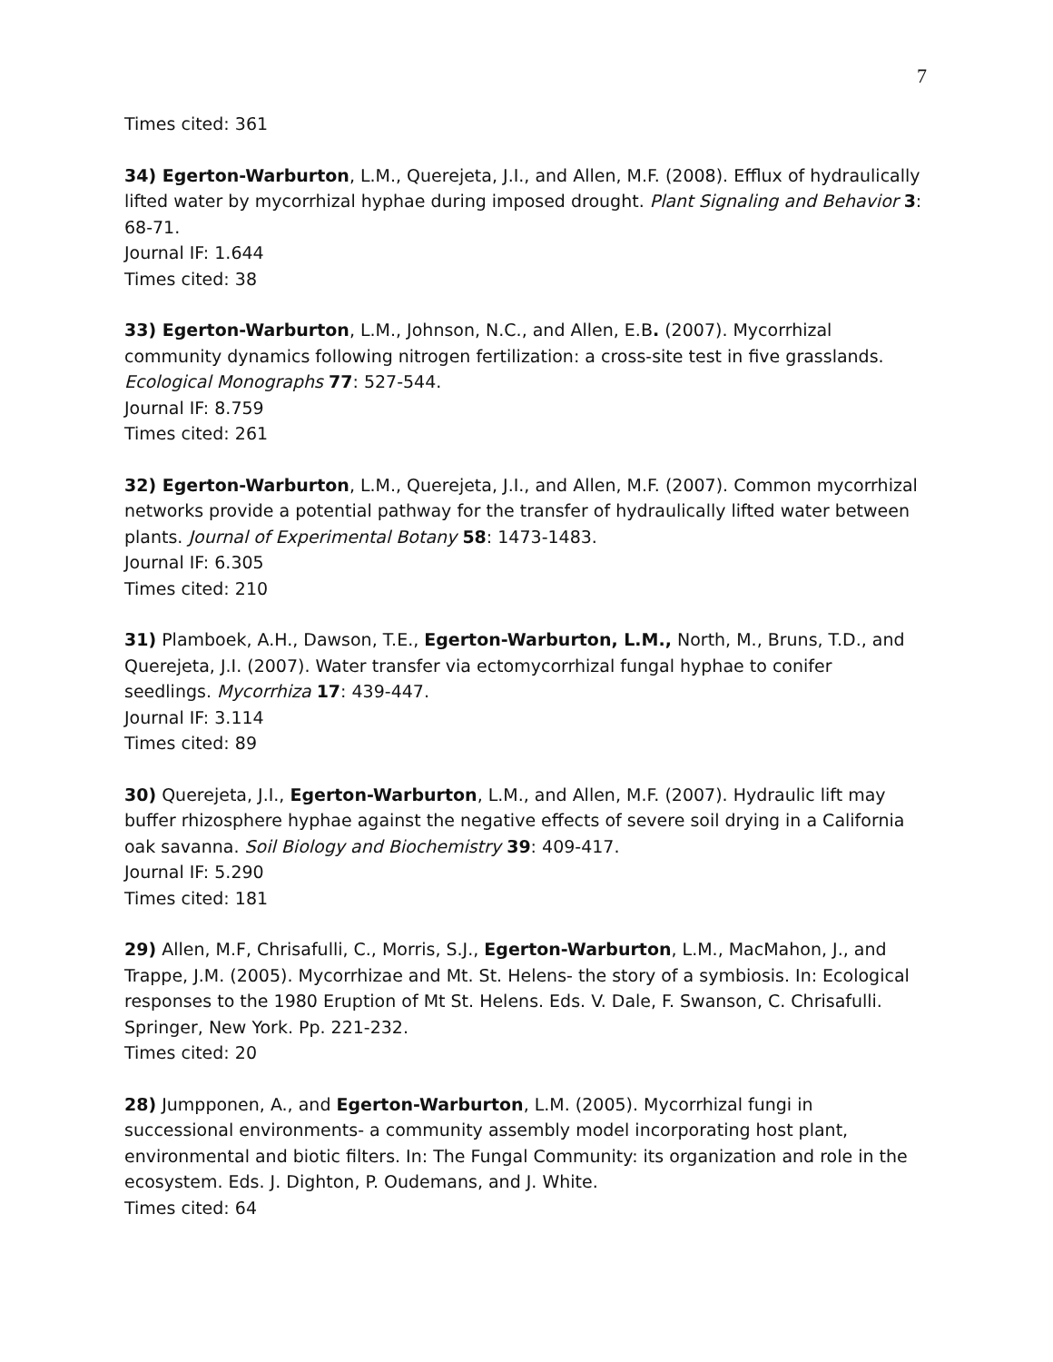7
Times cited: 361
34) Egerton-Warburton, L.M., Querejeta, J.I., and Allen, M.F. (2008). Efflux of hydraulically lifted water by mycorrhizal hyphae during imposed drought. Plant Signaling and Behavior 3: 68-71.
Journal IF: 1.644
Times cited: 38
33) Egerton-Warburton, L.M., Johnson, N.C., and Allen, E.B. (2007). Mycorrhizal community dynamics following nitrogen fertilization: a cross-site test in five grasslands. Ecological Monographs 77: 527-544.
Journal IF: 8.759
Times cited: 261
32) Egerton-Warburton, L.M., Querejeta, J.I., and Allen, M.F. (2007). Common mycorrhizal networks provide a potential pathway for the transfer of hydraulically lifted water between plants. Journal of Experimental Botany 58: 1473-1483.
Journal IF: 6.305
Times cited: 210
31) Plamboek, A.H., Dawson, T.E., Egerton-Warburton, L.M., North, M., Bruns, T.D., and Querejeta, J.I. (2007). Water transfer via ectomycorrhizal fungal hyphae to conifer seedlings. Mycorrhiza 17: 439-447.
Journal IF: 3.114
Times cited: 89
30) Querejeta, J.I., Egerton-Warburton, L.M., and Allen, M.F. (2007). Hydraulic lift may buffer rhizosphere hyphae against the negative effects of severe soil drying in a California oak savanna. Soil Biology and Biochemistry 39: 409-417.
Journal IF: 5.290
Times cited: 181
29) Allen, M.F, Chrisafulli, C., Morris, S.J., Egerton-Warburton, L.M., MacMahon, J., and Trappe, J.M. (2005). Mycorrhizae and Mt. St. Helens- the story of a symbiosis. In: Ecological responses to the 1980 Eruption of Mt St. Helens. Eds. V. Dale, F. Swanson, C. Chrisafulli. Springer, New York. Pp. 221-232.
Times cited: 20
28) Jumpponen, A., and Egerton-Warburton, L.M. (2005). Mycorrhizal fungi in successional environments- a community assembly model incorporating host plant, environmental and biotic filters. In: The Fungal Community: its organization and role in the ecosystem. Eds. J. Dighton, P. Oudemans, and J. White.
Times cited: 64